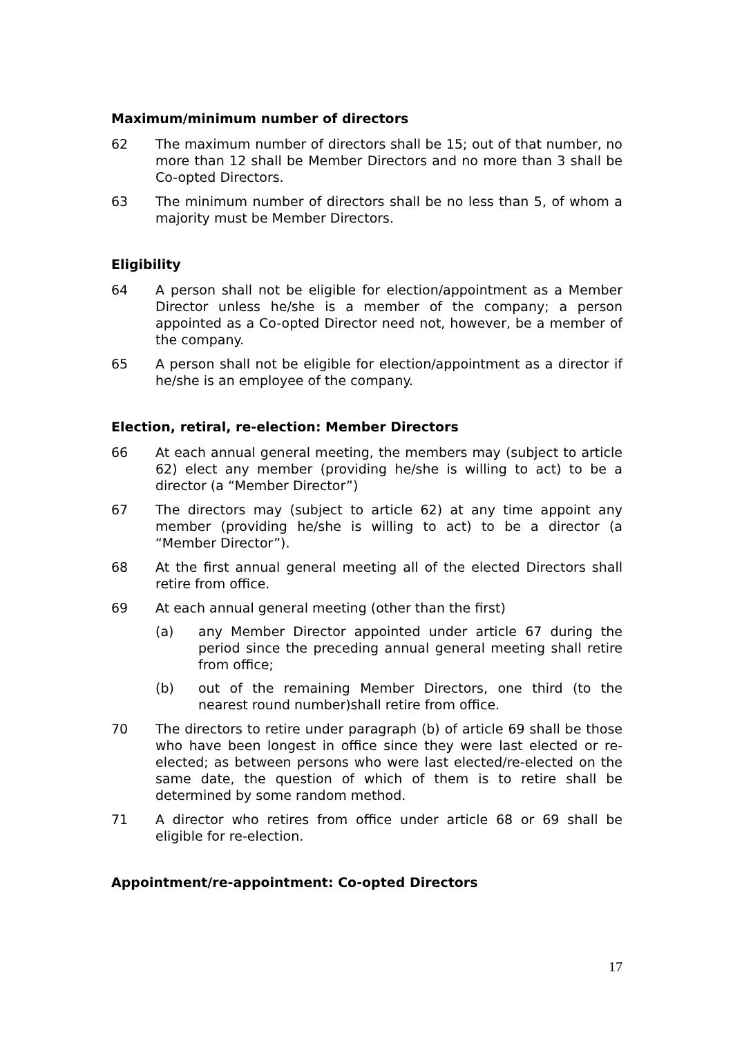Maximum/minimum number of directors
62 The maximum number of directors shall be 15; out of that number, no more than 12 shall be Member Directors and no more than 3 shall be Co-opted Directors.
63 The minimum number of directors shall be no less than 5, of whom a majority must be Member Directors.
Eligibility
64 A person shall not be eligible for election/appointment as a Member Director unless he/she is a member of the company; a person appointed as a Co-opted Director need not, however, be a member of the company.
65 A person shall not be eligible for election/appointment as a director if he/she is an employee of the company.
Election, retiral, re-election: Member Directors
66 At each annual general meeting, the members may (subject to article 62) elect any member (providing he/she is willing to act) to be a director (a “Member Director”)
67 The directors may (subject to article 62) at any time appoint any member (providing he/she is willing to act) to be a director (a “Member Director”).
68 At the first annual general meeting all of the elected Directors shall retire from office.
69 At each annual general meeting (other than the first)
(a) any Member Director appointed under article 67 during the period since the preceding annual general meeting shall retire from office;
(b) out of the remaining Member Directors, one third (to the nearest round number)shall retire from office.
70 The directors to retire under paragraph (b) of article 69 shall be those who have been longest in office since they were last elected or re-elected; as between persons who were last elected/re-elected on the same date, the question of which of them is to retire shall be determined by some random method.
71 A director who retires from office under article 68 or 69 shall be eligible for re-election.
Appointment/re-appointment: Co-opted Directors
17